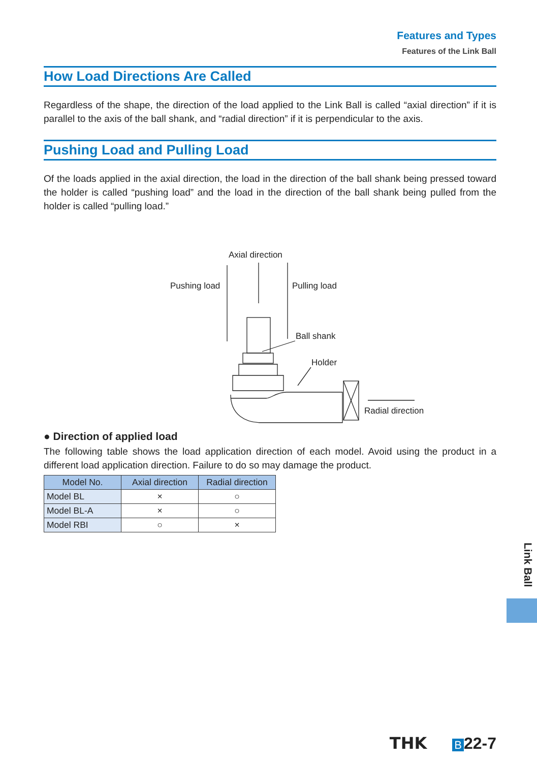Features and Types
Features of the Link Ball
How Load Directions Are Called
Regardless of the shape, the direction of the load applied to the Link Ball is called “axial direction” if it is parallel to the axis of the ball shank, and “radial direction” if it is perpendicular to the axis.
Pushing Load and Pulling Load
Of the loads applied in the axial direction, the load in the direction of the ball shank being pressed toward the holder is called “pushing load” and the load in the direction of the ball shank being pulled from the holder is called “pulling load.”
Axial direction
Pushing load
Pulling load
Ball shank
Holder
Radial direction
● Direction of applied load
The following table shows the load application direction of each model. Avoid using the product in a different load application direction. Failure to do so may damage the product.
| Model No. | Axial direction | Radial direction |
| --- | --- | --- |
| Model BL | × | ○ |
| Model BL-A | × | ○ |
| Model RBI | ○ | × |
Link Ball
THK B 22-7